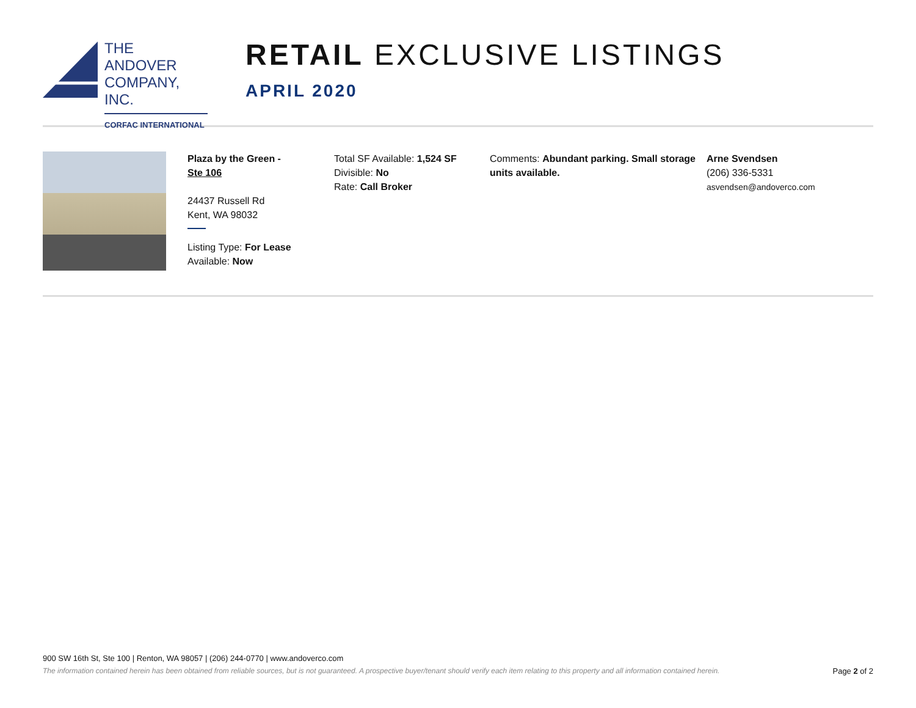THE ANDOVER
COMPANY, INC.
CORFAC INTERNATIONAL
RETAIL EXCLUSIVE LISTINGS
APRIL 2020
Plaza by the Green -
Ste 106
24437 Russell Rd
Kent, WA 98032
Listing Type: For Lease
Available: Now
Total SF Available: 1,524 SF
Divisible: No
Rate: Call Broker
Comments: Abundant parking. Small storage units available.
Arne Svendsen
(206) 336-5331
asvendsen@andoverco.com
900 SW 16th St, Ste 100 | Renton, WA 98057 | (206) 244-0770 | www.andoverco.com
The information contained herein has been obtained from reliable sources, but is not guaranteed. A prospective buyer/tenant should verify each item relating to this property and all information contained herein. Page 2 of 2